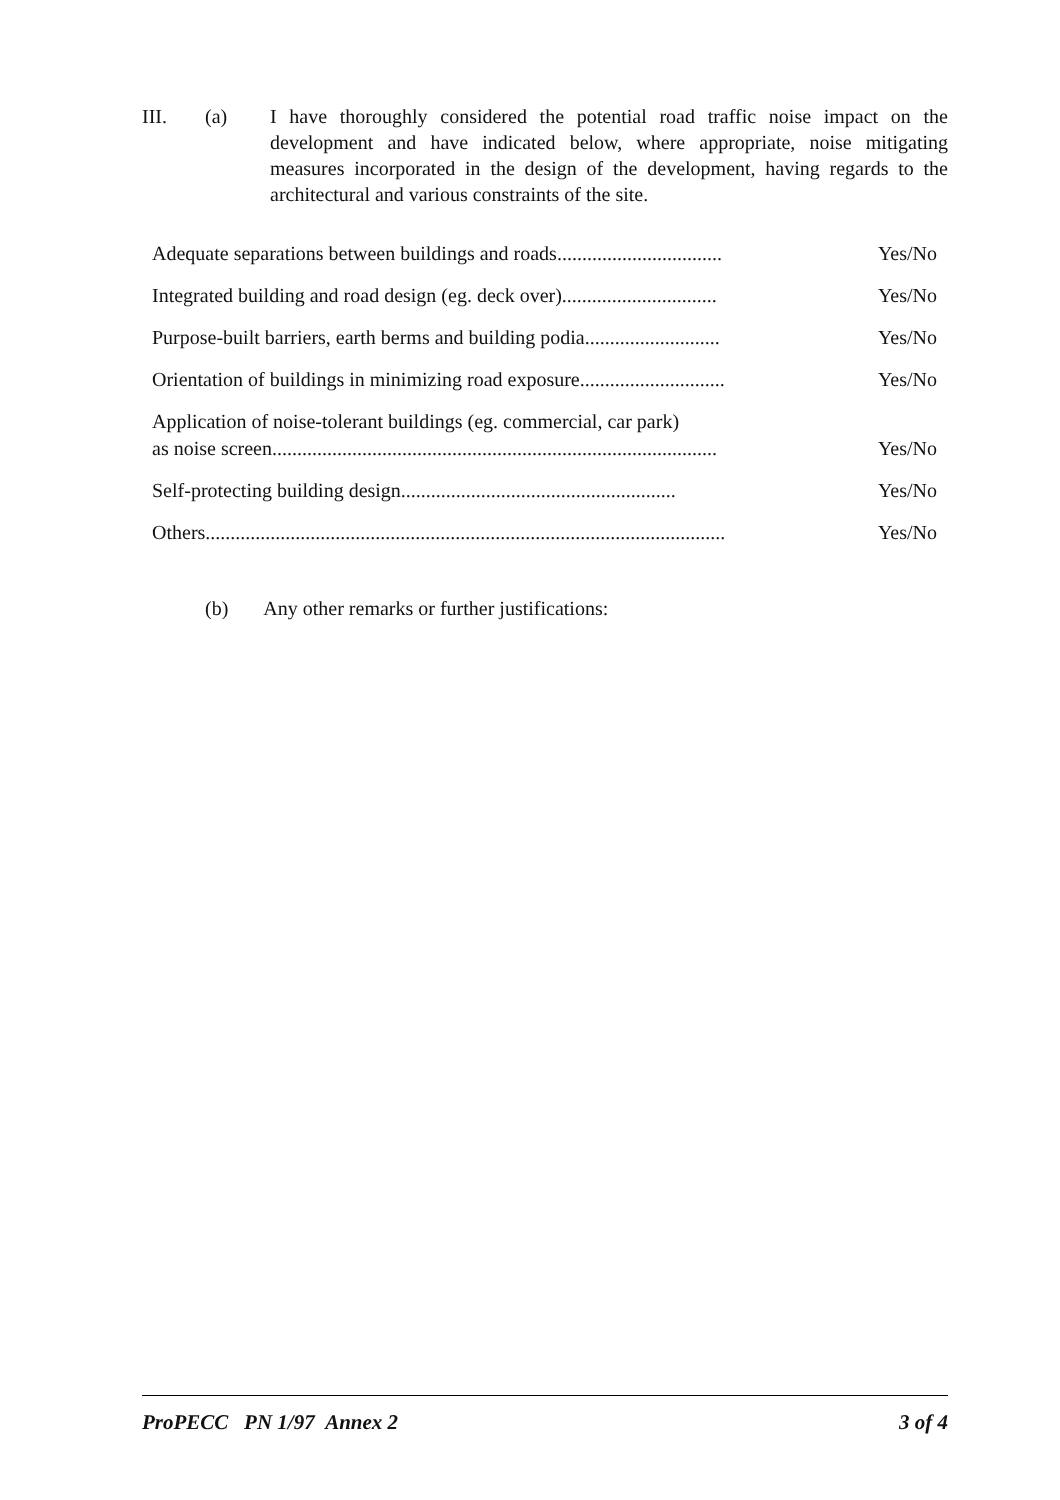III. (a) I have thoroughly considered the potential road traffic noise impact on the development and have indicated below, where appropriate, noise mitigating measures incorporated in the design of the development, having regards to the architectural and various constraints of the site.
Adequate separations between buildings and roads................................. Yes/No
Integrated building and road design (eg. deck over)............................... Yes/No
Purpose-built barriers, earth berms and building podia........................... Yes/No
Orientation of buildings in minimizing road exposure............................. Yes/No
Application of noise-tolerant buildings (eg. commercial, car park)
as noise screen......................................................................................... Yes/No
Self-protecting building design....................................................... Yes/No
Others........................................................................................................ Yes/No
(b) Any other remarks or further justifications:
ProPECC PN 1/97 Annex 2 3 of 4